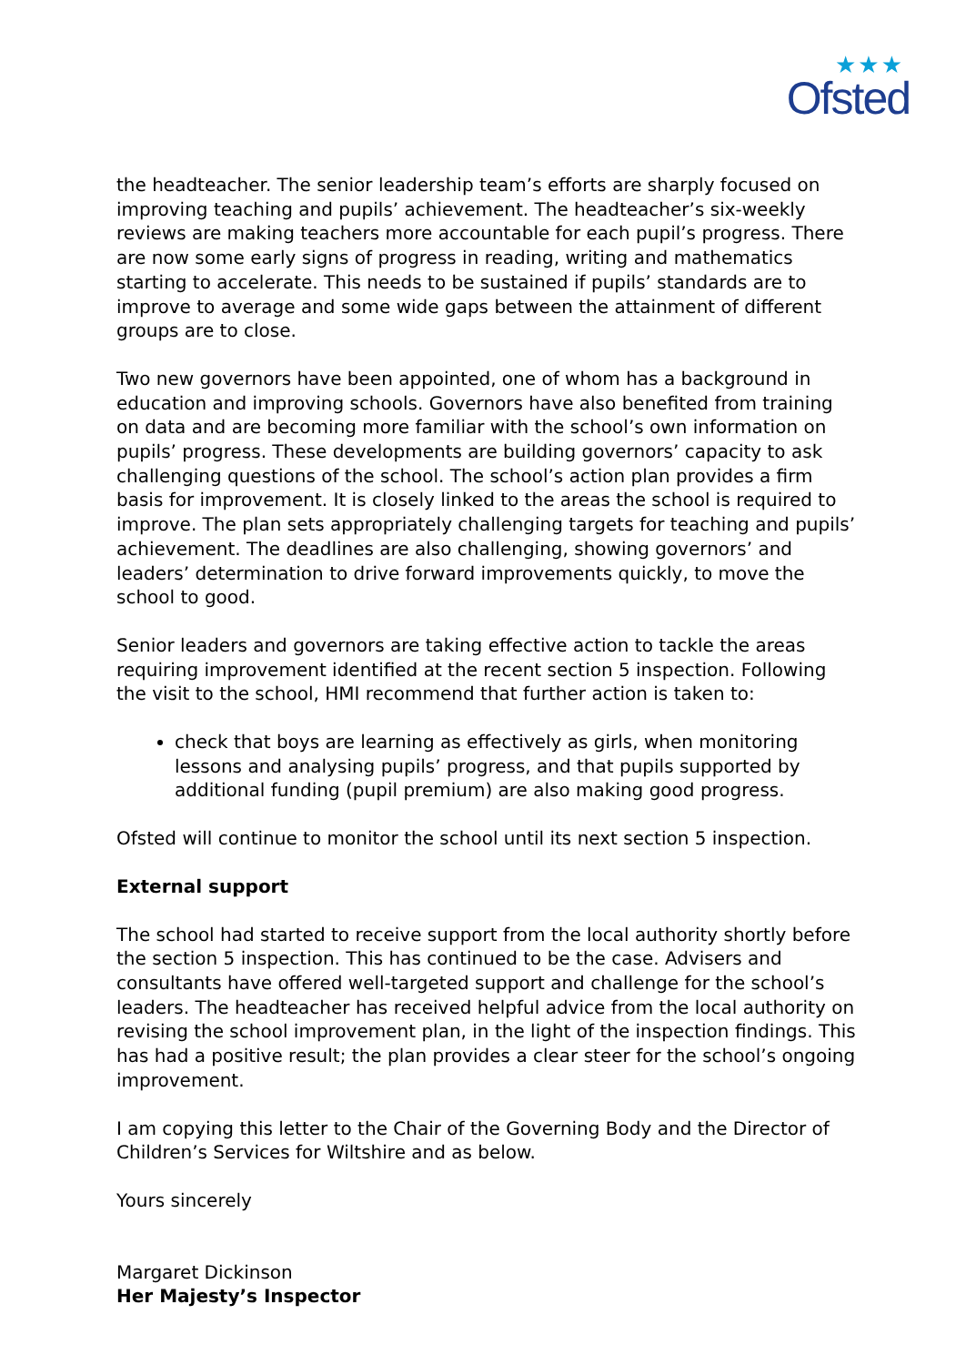★★★
Ofsted
the headteacher. The senior leadership team’s efforts are sharply focused on improving teaching and pupils’ achievement. The headteacher’s six-weekly reviews are making teachers more accountable for each pupil’s progress. There are now some early signs of progress in reading, writing and mathematics starting to accelerate. This needs to be sustained if pupils’ standards are to improve to average and some wide gaps between the attainment of different groups are to close.
Two new governors have been appointed, one of whom has a background in education and improving schools. Governors have also benefited from training on data and are becoming more familiar with the school’s own information on pupils’ progress. These developments are building governors’ capacity to ask challenging questions of the school. The school’s action plan provides a firm basis for improvement. It is closely linked to the areas the school is required to improve. The plan sets appropriately challenging targets for teaching and pupils’ achievement. The deadlines are also challenging, showing governors’ and leaders’ determination to drive forward improvements quickly, to move the school to good.
Senior leaders and governors are taking effective action to tackle the areas requiring improvement identified at the recent section 5 inspection. Following the visit to the school, HMI recommend that further action is taken to:
check that boys are learning as effectively as girls, when monitoring lessons and analysing pupils’ progress, and that pupils supported by additional funding (pupil premium) are also making good progress.
Ofsted will continue to monitor the school until its next section 5 inspection.
External support
The school had started to receive support from the local authority shortly before the section 5 inspection. This has continued to be the case. Advisers and consultants have offered well-targeted support and challenge for the school’s leaders. The headteacher has received helpful advice from the local authority on revising the school improvement plan, in the light of the inspection findings. This has had a positive result; the plan provides a clear steer for the school’s ongoing improvement.
I am copying this letter to the Chair of the Governing Body and the Director of Children’s Services for Wiltshire and as below.
Yours sincerely
Margaret Dickinson
Her Majesty’s Inspector